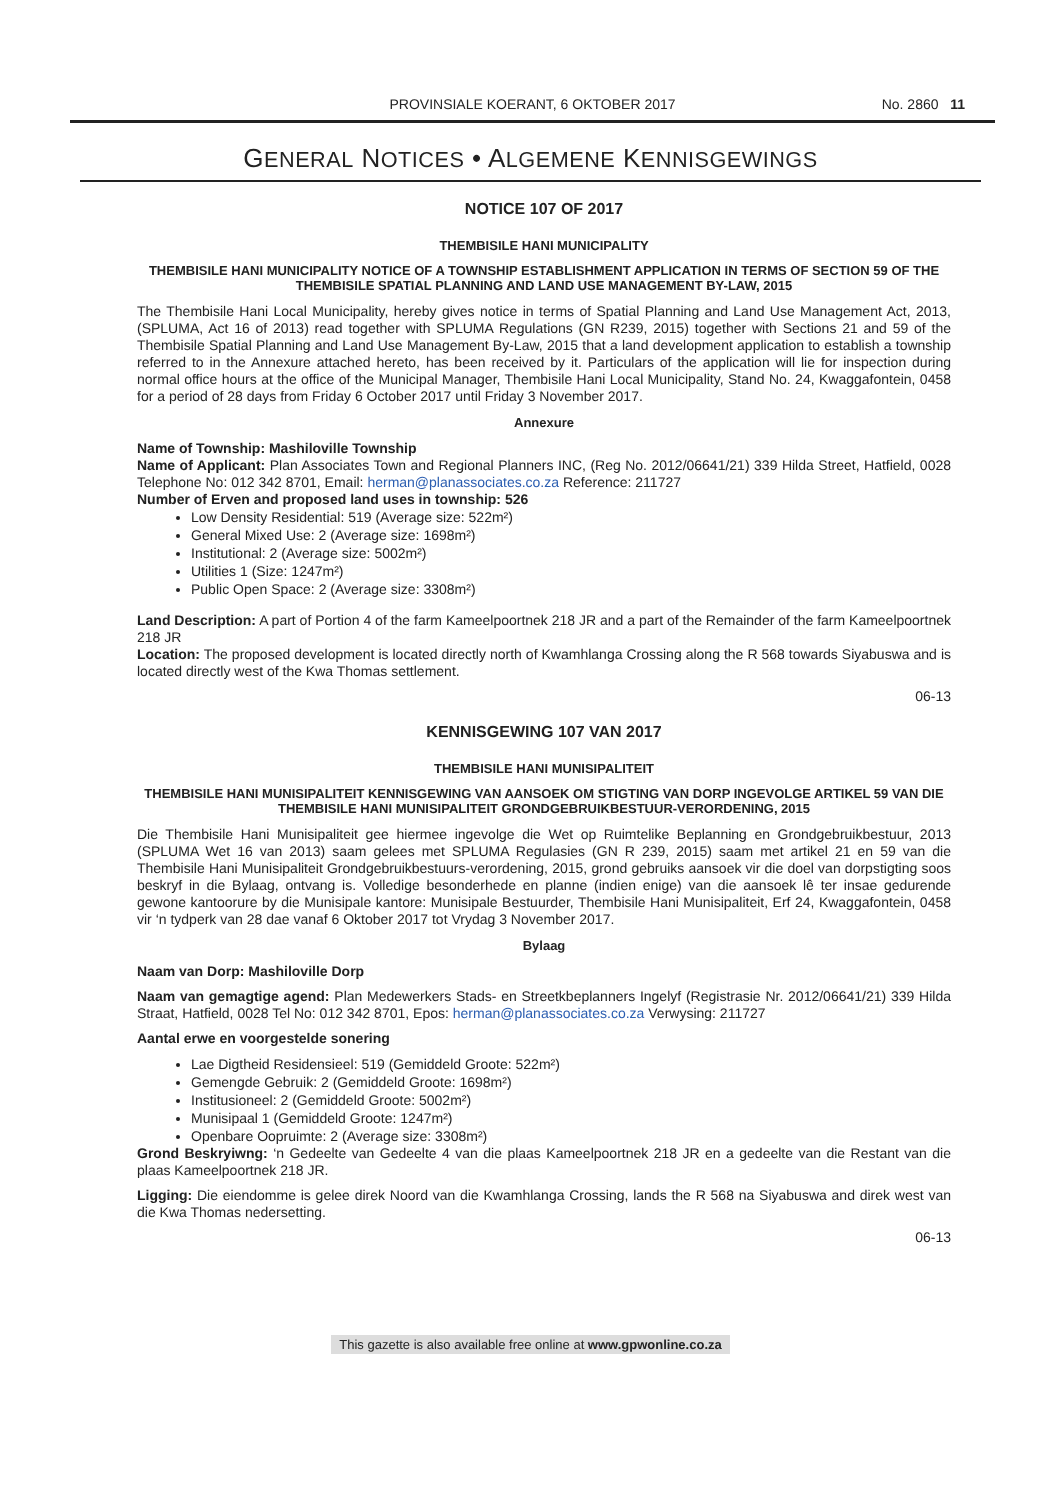PROVINSIALE KOERANT, 6 OKTOBER 2017
No. 2860 11
GENERAL NOTICES • ALGEMENE KENNISGEWINGS
NOTICE 107 OF 2017
THEMBISILE HANI MUNICIPALITY
THEMBISILE HANI MUNICIPALITY NOTICE OF A TOWNSHIP ESTABLISHMENT APPLICATION IN TERMS OF SECTION 59 OF THE THEMBISILE SPATIAL PLANNING AND LAND USE MANAGEMENT BY-LAW, 2015
The Thembisile Hani Local Municipality, hereby gives notice in terms of Spatial Planning and Land Use Management Act, 2013, (SPLUMA, Act 16 of 2013) read together with SPLUMA Regulations (GN R239, 2015) together with Sections 21 and 59 of the Thembisile Spatial Planning and Land Use Management By-Law, 2015 that a land development application to establish a township referred to in the Annexure attached hereto, has been received by it. Particulars of the application will lie for inspection during normal office hours at the office of the Municipal Manager, Thembisile Hani Local Municipality, Stand No. 24, Kwaggafontein, 0458 for a period of 28 days from Friday 6 October 2017 until Friday 3 November 2017.
Annexure
Name of Township: Mashiloville Township
Name of Applicant: Plan Associates Town and Regional Planners INC, (Reg No. 2012/06641/21) 339 Hilda Street, Hatfield, 0028 Telephone No: 012 342 8701, Email: herman@planassociates.co.za Reference: 211727
Number of Erven and proposed land uses in township: 526
Low Density Residential: 519 (Average size: 522m²)
General Mixed Use: 2 (Average size: 1698m²)
Institutional: 2 (Average size: 5002m²)
Utilities 1 (Size: 1247m²)
Public Open Space: 2 (Average size: 3308m²)
Land Description: A part of Portion 4 of the farm Kameelpoortnek 218 JR and a part of the Remainder of the farm Kameelpoortnek 218 JR
Location: The proposed development is located directly north of Kwamhlanga Crossing along the R 568 towards Siyabuswa and is located directly west of the Kwa Thomas settlement.
06-13
KENNISGEWING 107 VAN 2017
THEMBISILE HANI MUNISIPALITEIT
THEMBISILE HANI MUNISIPALITEIT KENNISGEWING VAN AANSOEK OM STIGTING VAN DORP INGEVOLGE ARTIKEL 59 VAN DIE THEMBISILE HANI MUNISIPALITEIT GRONDGEBRUIKBESTUUR-VERORDENING, 2015
Die Thembisile Hani Munisipaliteit gee hiermee ingevolge die Wet op Ruimtelike Beplanning en Grondgebruikbestuur, 2013 (SPLUMA Wet 16 van 2013) saam gelees met SPLUMA Regulasies (GN R 239, 2015) saam met artikel 21 en 59 van die Thembisile Hani Munisipaliteit Grondgebruikbestuurs-verordening, 2015, grond gebruiks aansoek vir die doel van dorpstigting soos beskryf in die Bylaag, ontvang is. Volledige besonderhede en planne (indien enige) van die aansoek lê ter insae gedurende gewone kantoorure by die Munisipale kantore: Munisipale Bestuurder, Thembisile Hani Munisipaliteit, Erf 24, Kwaggafontein, 0458 vir ‘n tydperk van 28 dae vanaf 6 Oktober 2017 tot Vrydag 3 November 2017.
Bylaag
Naam van Dorp: Mashiloville Dorp
Naam van gemagtige agend: Plan Medewerkers Stads- en Streetkbeplanners Ingelyf (Registrasie Nr. 2012/06641/21) 339 Hilda Straat, Hatfield, 0028 Tel No: 012 342 8701, Epos: herman@planassociates.co.za Verwysing: 211727
Aantal erwe en voorgestelde sonering
Lae Digtheid Residensieel: 519 (Gemiddeld Groote: 522m²)
Gemengde Gebruik: 2 (Gemiddeld Groote: 1698m²)
Institusioneel: 2 (Gemiddeld Groote: 5002m²)
Munisipaal 1 (Gemiddeld Groote: 1247m²)
Openbare Oopruimte: 2 (Average size: 3308m²)
Grond Beskryiwng: ‘n Gedeelte van Gedeelte 4 van die plaas Kameelpoortnek 218 JR en a gedeelte van die Restant van die plaas Kameelpoortnek 218 JR.
Ligging: Die eiendomme is gelee direk Noord van die Kwamhlanga Crossing, lands the R 568 na Siyabuswa and direk west van die Kwa Thomas nedersetting.
06-13
This gazette is also available free online at www.gpwonline.co.za